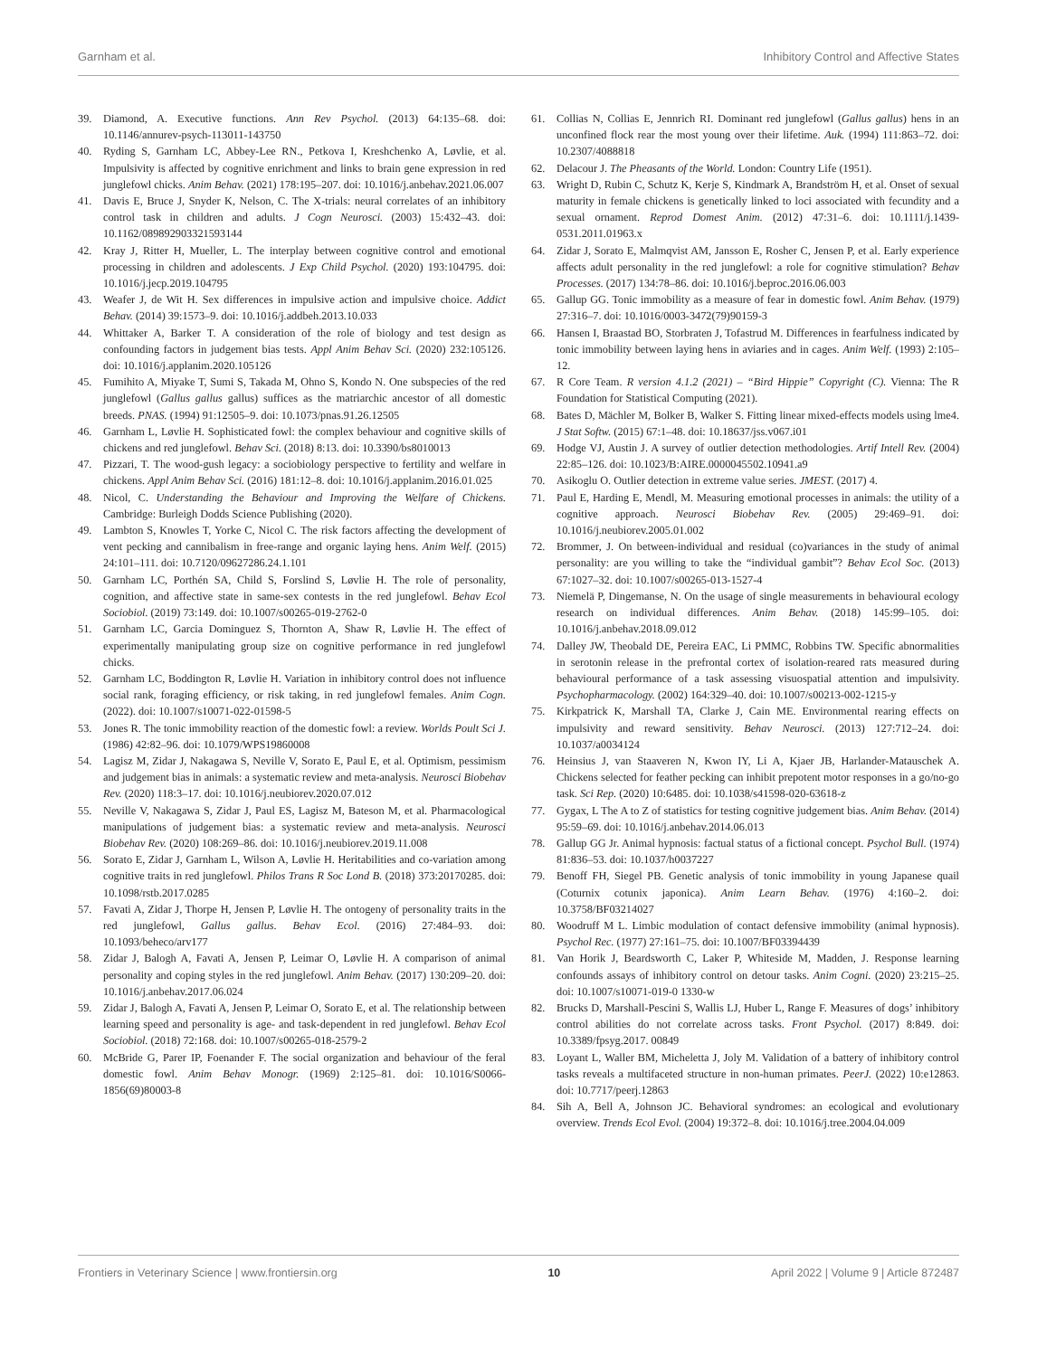Garnham et al. Inhibitory Control and Affective States
39. Diamond, A. Executive functions. Ann Rev Psychol. (2013) 64:135–68. doi: 10.1146/annurev-psych-113011-143750
40. Ryding S, Garnham LC, Abbey-Lee RN., Petkova I, Kreshchenko A, Løvlie, et al. Impulsivity is affected by cognitive enrichment and links to brain gene expression in red junglefowl chicks. Anim Behav. (2021) 178:195–207. doi: 10.1016/j.anbehav.2021.06.007
41. Davis E, Bruce J, Snyder K, Nelson, C. The X-trials: neural correlates of an inhibitory control task in children and adults. J Cogn Neurosci. (2003) 15:432–43. doi: 10.1162/089892903321593144
42. Kray J, Ritter H, Mueller, L. The interplay between cognitive control and emotional processing in children and adolescents. J Exp Child Psychol. (2020) 193:104795. doi: 10.1016/j.jecp.2019.104795
43. Weafer J, de Wit H. Sex differences in impulsive action and impulsive choice. Addict Behav. (2014) 39:1573–9. doi: 10.1016/j.addbeh.2013.10.033
44. Whittaker A, Barker T. A consideration of the role of biology and test design as confounding factors in judgement bias tests. Appl Anim Behav Sci. (2020) 232:105126. doi: 10.1016/j.applanim.2020.105126
45. Fumihito A, Miyake T, Sumi S, Takada M, Ohno S, Kondo N. One subspecies of the red junglefowl (Gallus gallus gallus) suffices as the matriarchic ancestor of all domestic breeds. PNAS. (1994) 91:12505–9. doi: 10.1073/pnas.91.26.12505
46. Garnham L, Løvlie H. Sophisticated fowl: the complex behaviour and cognitive skills of chickens and red junglefowl. Behav Sci. (2018) 8:13. doi: 10.3390/bs8010013
47. Pizzari, T. The wood-gush legacy: a sociobiology perspective to fertility and welfare in chickens. Appl Anim Behav Sci. (2016) 181:12–8. doi: 10.1016/j.applanim.2016.01.025
48. Nicol, C. Understanding the Behaviour and Improving the Welfare of Chickens. Cambridge: Burleigh Dodds Science Publishing (2020).
49. Lambton S, Knowles T, Yorke C, Nicol C. The risk factors affecting the development of vent pecking and cannibalism in free-range and organic laying hens. Anim Welf. (2015) 24:101–111. doi: 10.7120/09627286.24.1.101
50. Garnham LC, Porthén SA, Child S, Forslind S, Løvlie H. The role of personality, cognition, and affective state in same-sex contests in the red junglefowl. Behav Ecol Sociobiol. (2019) 73:149. doi: 10.1007/s00265-019-2762-0
51. Garnham LC, Garcia Dominguez S, Thornton A, Shaw R, Løvlie H. The effect of experimentally manipulating group size on cognitive performance in red junglefowl chicks.
52. Garnham LC, Boddington R, Løvlie H. Variation in inhibitory control does not influence social rank, foraging efficiency, or risk taking, in red junglefowl females. Anim Cogn. (2022). doi: 10.1007/s10071-022-01598-5
53. Jones R. The tonic immobility reaction of the domestic fowl: a review. Worlds Poult Sci J. (1986) 42:82–96. doi: 10.1079/WPS19860008
54. Lagisz M, Zidar J, Nakagawa S, Neville V, Sorato E, Paul E, et al. Optimism, pessimism and judgement bias in animals: a systematic review and meta-analysis. Neurosci Biobehav Rev. (2020) 118:3–17. doi: 10.1016/j.neubiorev.2020.07.012
55. Neville V, Nakagawa S, Zidar J, Paul ES, Lagisz M, Bateson M, et al. Pharmacological manipulations of judgement bias: a systematic review and meta-analysis. Neurosci Biobehav Rev. (2020) 108:269–86. doi: 10.1016/j.neubiorev.2019.11.008
56. Sorato E, Zidar J, Garnham L, Wilson A, Løvlie H. Heritabilities and co-variation among cognitive traits in red junglefowl. Philos Trans R Soc Lond B. (2018) 373:20170285. doi: 10.1098/rstb.2017.0285
57. Favati A, Zidar J, Thorpe H, Jensen P, Løvlie H. The ontogeny of personality traits in the red junglefowl, Gallus gallus. Behav Ecol. (2016) 27:484–93. doi: 10.1093/beheco/arv177
58. Zidar J, Balogh A, Favati A, Jensen P, Leimar O, Løvlie H. A comparison of animal personality and coping styles in the red junglefowl. Anim Behav. (2017) 130:209–20. doi: 10.1016/j.anbehav.2017.06.024
59. Zidar J, Balogh A, Favati A, Jensen P, Leimar O, Sorato E, et al. The relationship between learning speed and personality is age- and task-dependent in red junglefowl. Behav Ecol Sociobiol. (2018) 72:168. doi: 10.1007/s00265-018-2579-2
60. McBride G, Parer IP, Foenander F. The social organization and behaviour of the feral domestic fowl. Anim Behav Monogr. (1969) 2:125–81. doi: 10.1016/S0066-1856(69)80003-8
61. Collias N, Collias E, Jennrich RI. Dominant red junglefowl (Gallus gallus) hens in an unconfined flock rear the most young over their lifetime. Auk. (1994) 111:863–72. doi: 10.2307/4088818
62. Delacour J. The Pheasants of the World. London: Country Life (1951).
63. Wright D, Rubin C, Schutz K, Kerje S, Kindmark A, Brandström H, et al. Onset of sexual maturity in female chickens is genetically linked to loci associated with fecundity and a sexual ornament. Reprod Domest Anim. (2012) 47:31–6. doi: 10.1111/j.1439-0531.2011.01963.x
64. Zidar J, Sorato E, Malmqvist AM, Jansson E, Rosher C, Jensen P, et al. Early experience affects adult personality in the red junglefowl: a role for cognitive stimulation? Behav Processes. (2017) 134:78–86. doi: 10.1016/j.beproc.2016.06.003
65. Gallup GG. Tonic immobility as a measure of fear in domestic fowl. Anim Behav. (1979) 27:316–7. doi: 10.1016/0003-3472(79)90159-3
66. Hansen I, Braastad BO, Storbraten J, Tofastrud M. Differences in fearfulness indicated by tonic immobility between laying hens in aviaries and in cages. Anim Welf. (1993) 2:105–12.
67. R Core Team. R version 4.1.2 (2021) – “Bird Hippie” Copyright (C). Vienna: The R Foundation for Statistical Computing (2021).
68. Bates D, Mächler M, Bolker B, Walker S. Fitting linear mixed-effects models using lme4. J Stat Softw. (2015) 67:1–48. doi: 10.18637/jss.v067.i01
69. Hodge VJ, Austin J. A survey of outlier detection methodologies. Artif Intell Rev. (2004) 22:85–126. doi: 10.1023/B:AIRE.0000045502.10941.a9
70. Asikoglu O. Outlier detection in extreme value series. JMEST. (2017) 4.
71. Paul E, Harding E, Mendl, M. Measuring emotional processes in animals: the utility of a cognitive approach. Neurosci Biobehav Rev. (2005) 29:469–91. doi: 10.1016/j.neubiorev.2005.01.002
72. Brommer, J. On between-individual and residual (co)variances in the study of animal personality: are you willing to take the “individual gambit”? Behav Ecol Soc. (2013) 67:1027–32. doi: 10.1007/s00265-013-1527-4
73. Niemelä P, Dingemanse, N. On the usage of single measurements in behavioural ecology research on individual differences. Anim Behav. (2018) 145:99–105. doi: 10.1016/j.anbehav.2018.09.012
74. Dalley JW, Theobald DE, Pereira EAC, Li PMMC, Robbins TW. Specific abnormalities in serotonin release in the prefrontal cortex of isolation-reared rats measured during behavioural performance of a task assessing visuospatial attention and impulsivity. Psychopharmacology. (2002) 164:329–40. doi: 10.1007/s00213-002-1215-y
75. Kirkpatrick K, Marshall TA, Clarke J, Cain ME. Environmental rearing effects on impulsivity and reward sensitivity. Behav Neurosci. (2013) 127:712–24. doi: 10.1037/a0034124
76. Heinsius J, van Staaveren N, Kwon IY, Li A, Kjaer JB, Harlander-Matauschek A. Chickens selected for feather pecking can inhibit prepotent motor responses in a go/no-go task. Sci Rep. (2020) 10:6485. doi: 10.1038/s41598-020-63618-z
77. Gygax, L The A to Z of statistics for testing cognitive judgement bias. Anim Behav. (2014) 95:59–69. doi: 10.1016/j.anbehav.2014.06.013
78. Gallup GG Jr. Animal hypnosis: factual status of a fictional concept. Psychol Bull. (1974) 81:836–53. doi: 10.1037/h0037227
79. Benoff FH, Siegel PB. Genetic analysis of tonic immobility in young Japanese quail (Coturnix cotunix japonica). Anim Learn Behav. (1976) 4:160–2. doi: 10.3758/BF03214027
80. Woodruff M L. Limbic modulation of contact defensive immobility (animal hypnosis). Psychol Rec. (1977) 27:161–75. doi: 10.1007/BF03394439
81. Van Horik J, Beardsworth C, Laker P, Whiteside M, Madden, J. Response learning confounds assays of inhibitory control on detour tasks. Anim Cogni. (2020) 23:215–25. doi: 10.1007/s10071-019-0 1330-w
82. Brucks D, Marshall-Pescini S, Wallis LJ, Huber L, Range F. Measures of dogs’ inhibitory control abilities do not correlate across tasks. Front Psychol. (2017) 8:849. doi: 10.3389/fpsyg.2017. 00849
83. Loyant L, Waller BM, Micheletta J, Joly M. Validation of a battery of inhibitory control tasks reveals a multifaceted structure in non-human primates. PeerJ. (2022) 10:e12863. doi: 10.7717/peerj.12863
84. Sih A, Bell A, Johnson JC. Behavioral syndromes: an ecological and evolutionary overview. Trends Ecol Evol. (2004) 19:372–8. doi: 10.1016/j.tree.2004.04.009
Frontiers in Veterinary Science | www.frontiersin.org 10 April 2022 | Volume 9 | Article 872487